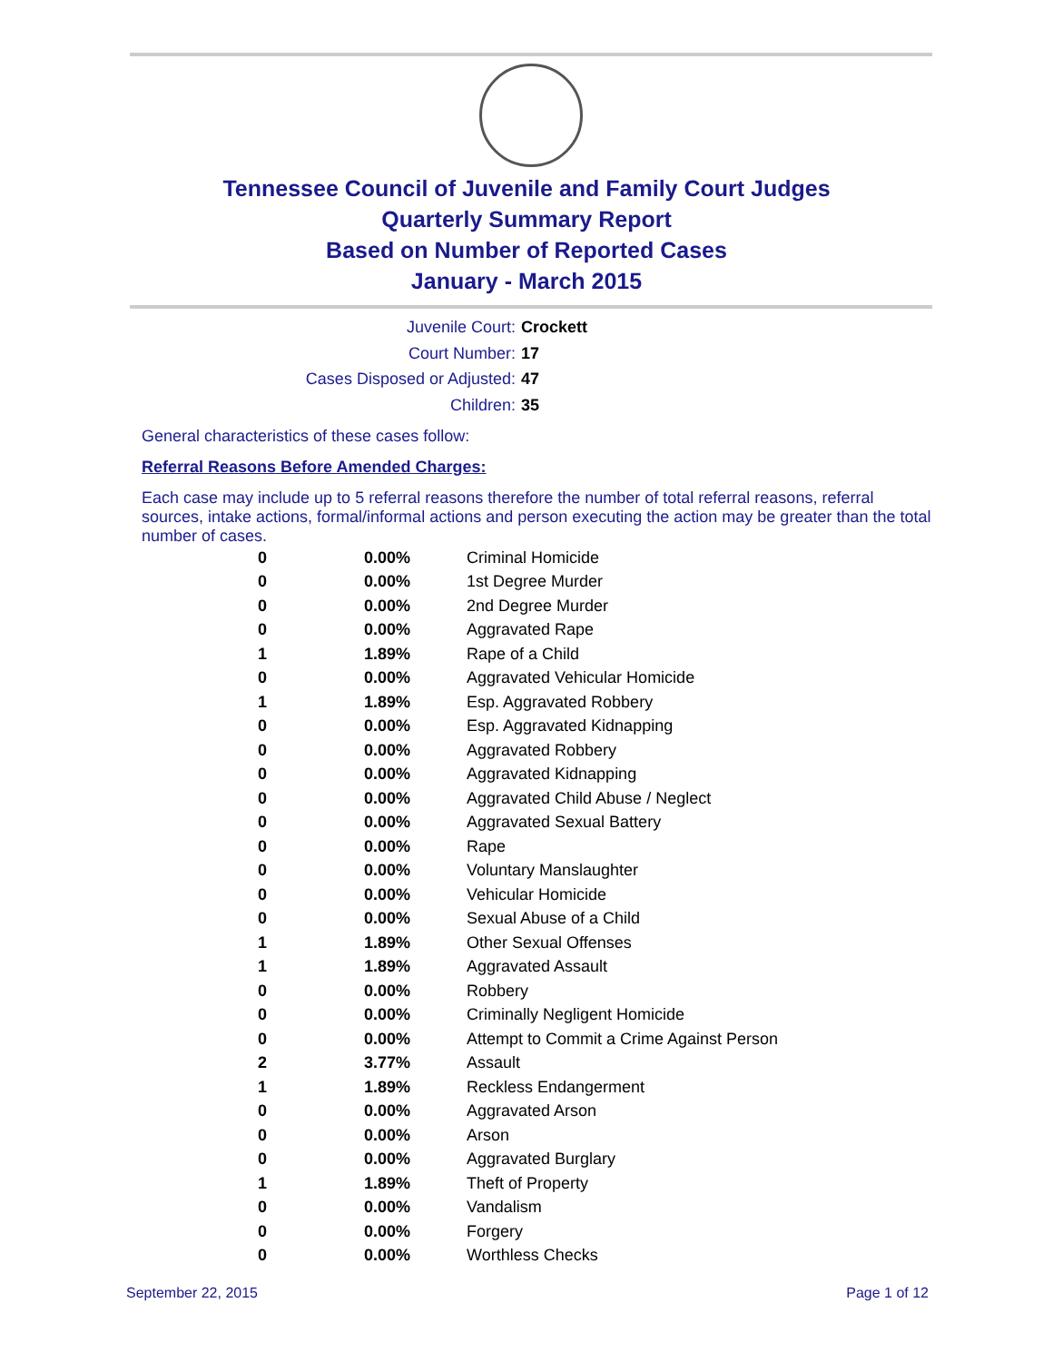Tennessee Council of Juvenile and Family Court Judges
Quarterly Summary Report
Based on Number of Reported Cases
January - March 2015
Juvenile Court: Crockett
Court Number: 17
Cases Disposed or Adjusted: 47
Children: 35
General characteristics of these cases follow:
Referral Reasons Before Amended Charges:
Each case may include up to 5 referral reasons therefore the number of total referral reasons, referral sources, intake actions, formal/informal actions and person executing the action may be greater than the total number of cases.
| 0 | 0.00% | Criminal Homicide |
| 0 | 0.00% | 1st Degree Murder |
| 0 | 0.00% | 2nd Degree Murder |
| 0 | 0.00% | Aggravated Rape |
| 1 | 1.89% | Rape of a Child |
| 0 | 0.00% | Aggravated Vehicular Homicide |
| 1 | 1.89% | Esp. Aggravated Robbery |
| 0 | 0.00% | Esp. Aggravated Kidnapping |
| 0 | 0.00% | Aggravated Robbery |
| 0 | 0.00% | Aggravated Kidnapping |
| 0 | 0.00% | Aggravated Child Abuse / Neglect |
| 0 | 0.00% | Aggravated Sexual Battery |
| 0 | 0.00% | Rape |
| 0 | 0.00% | Voluntary Manslaughter |
| 0 | 0.00% | Vehicular Homicide |
| 0 | 0.00% | Sexual Abuse of a Child |
| 1 | 1.89% | Other Sexual Offenses |
| 1 | 1.89% | Aggravated Assault |
| 0 | 0.00% | Robbery |
| 0 | 0.00% | Criminally Negligent Homicide |
| 0 | 0.00% | Attempt to Commit a Crime Against Person |
| 2 | 3.77% | Assault |
| 1 | 1.89% | Reckless Endangerment |
| 0 | 0.00% | Aggravated Arson |
| 0 | 0.00% | Arson |
| 0 | 0.00% | Aggravated Burglary |
| 1 | 1.89% | Theft of Property |
| 0 | 0.00% | Vandalism |
| 0 | 0.00% | Forgery |
| 0 | 0.00% | Worthless Checks |
September 22, 2015 Page 1 of 12